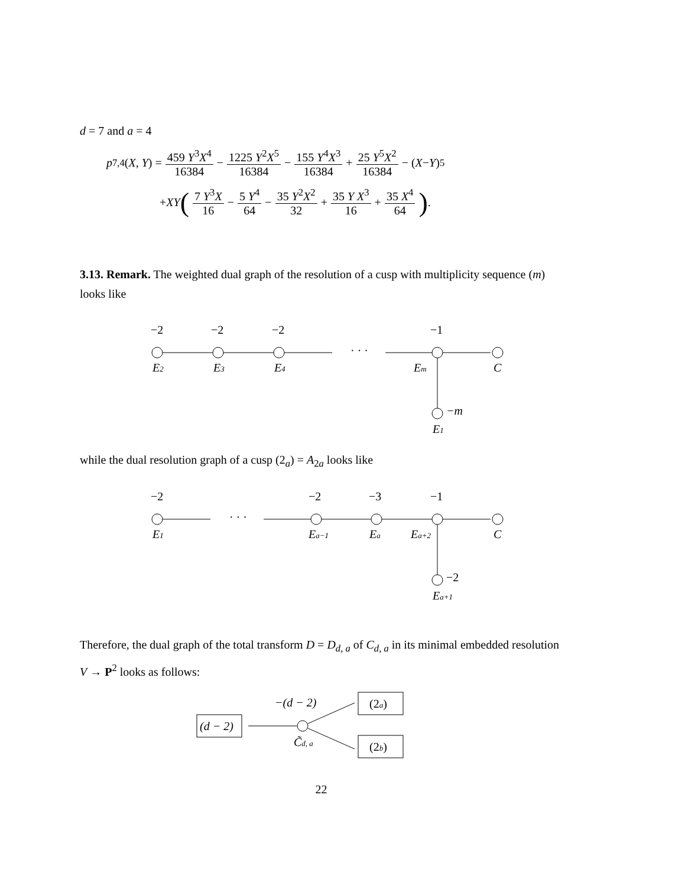d = 7 and a = 4
p<sub>7,4</sub>(X, Y) = 459 Y<sup>3</sup>X<sup>4</sup> 16384 − 1225 Y<sup>2</sup>X<sup>5</sup> 16384 − 155 Y<sup>4</sup>X<sup>3</sup> 16384 + 25 Y<sup>5</sup>X<sup>2</sup> 16384 − (X − Y)<sup>5</sup>
+ XY ( 7 Y<sup>3</sup>X 16 − 5 Y<sup>4</sup> 64 − 35 Y<sup>2</sup>X<sup>2</sup> 32 + 35 Y X<sup>3</sup> 16 + 35 X<sup>4</sup> 64) .
3.13. Remark. The weighted dual graph of the resolution of a cusp with multiplicity sequence (m) looks like
−2
−2
−2
−1
· · ·
E2
E3
E4
Em
C
−m
E1
while the dual resolution graph of a cusp (2<sub>a</sub>) = A<sub>2a</sub> looks like
−2
−2
−3
−1
· · ·
E1
Ea−1
Ea
Ea+2
C
−2
Ea+1
Therefore, the dual graph of the total transform D = D<sub>d, a</sub> of C<sub>d, a</sub> in its minimal embedded resolution V → P<sup>2</sup> looks as follows:
(d − 2)
−(d − 2)
(2a)
(2b)
C̃d, a
22